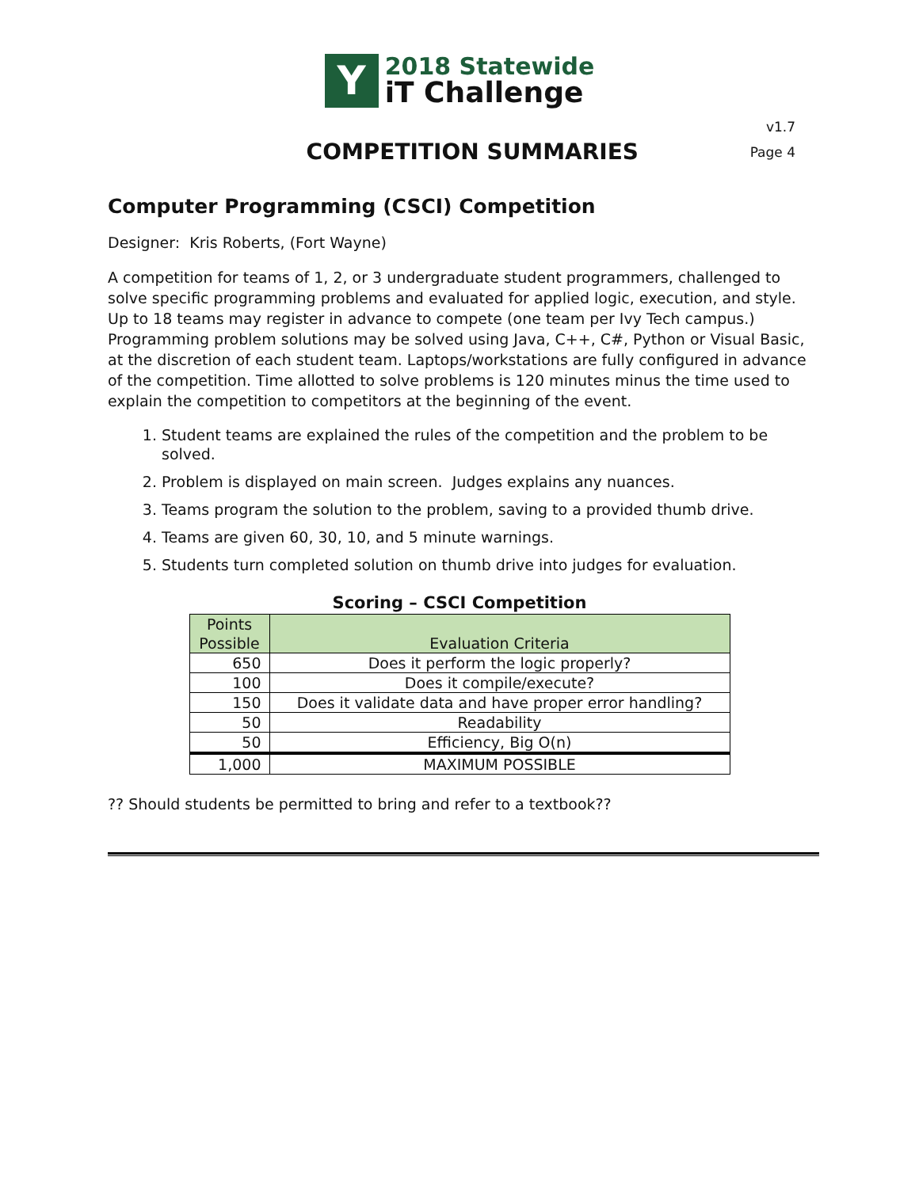Y
2018 Statewide
iT Challenge
COMPETITION SUMMARIES
v1.7
Page 4
Computer Programming (CSCI) Competition
Designer: Kris Roberts, (Fort Wayne)
A competition for teams of 1, 2, or 3 undergraduate student programmers, challenged to solve specific programming problems and evaluated for applied logic, execution, and style. Up to 18 teams may register in advance to compete (one team per Ivy Tech campus.) Programming problem solutions may be solved using Java, C++, C#, Python or Visual Basic, at the discretion of each student team. Laptops/workstations are fully configured in advance of the competition. Time allotted to solve problems is 120 minutes minus the time used to explain the competition to competitors at the beginning of the event.
1. Student teams are explained the rules of the competition and the problem to be solved.
2. Problem is displayed on main screen. Judges explains any nuances.
3. Teams program the solution to the problem, saving to a provided thumb drive.
4. Teams are given 60, 30, 10, and 5 minute warnings.
5. Students turn completed solution on thumb drive into judges for evaluation.
Scoring – CSCI Competition
| Points Possible | Evaluation Criteria |
| --- | --- |
| 650 | Does it perform the logic properly? |
| 100 | Does it compile/execute? |
| 150 | Does it validate data and have proper error handling? |
| 50 | Readability |
| 50 | Efficiency, Big O(n) |
| 1,000 | MAXIMUM POSSIBLE |
?? Should students be permitted to bring and refer to a textbook??